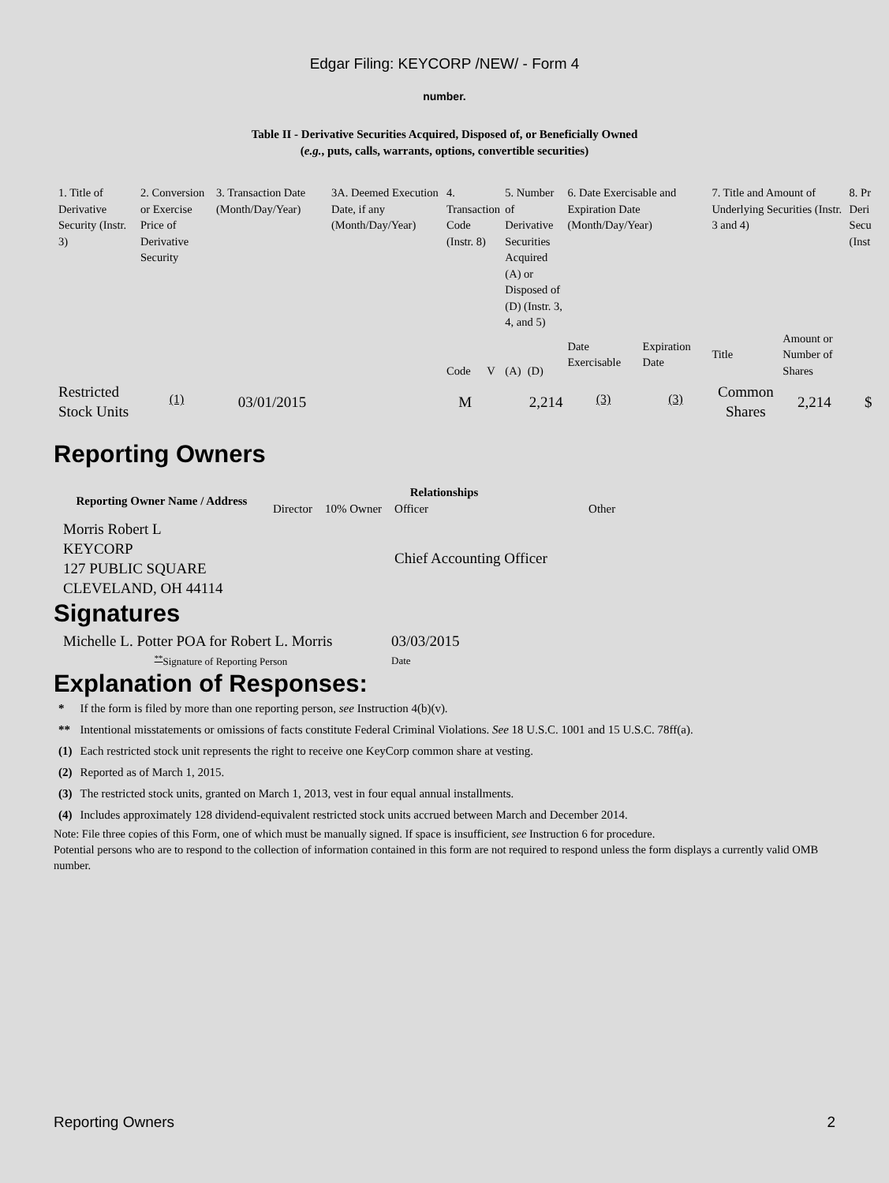Edgar Filing: KEYCORP /NEW/ - Form 4
number.
Table II - Derivative Securities Acquired, Disposed of, or Beneficially Owned
(e.g., puts, calls, warrants, options, convertible securities)
| 1. Title of Derivative Security (Instr. 3) | 2. Conversion or Exercise Price of Derivative Security | 3. Transaction Date (Month/Day/Year) | 3A. Deemed Execution Date, if any (Month/Day/Year) | 4. Transaction Code (Instr. 8) | | 5. Number of Derivative Securities Acquired (A) or Disposed of (D) (Instr. 3, 4, and 5) | | 6. Date Exercisable and Expiration Date (Month/Day/Year) | | 7. Title and Amount of Underlying Securities (Instr. 3 and 4) | | 8. Pr Deri Secu (Inst |
| --- | --- | --- | --- | --- | --- | --- | --- | --- | --- | --- | --- | --- |
| | | | | Code | V | (A) | (D) | Date Exercisable | Expiration Date | Title | Amount or Number of Shares | |
| Restricted Stock Units | <sup>(1)</sup> | 03/01/2015 | | M | | | 2,214 | <sup>(3)</sup> | <sup>(3)</sup> | Common Shares | 2,214 | $ |
Reporting Owners
| Reporting Owner Name / Address | Relationships | | | |
| --- | --- | --- | --- | --- |
| | Director | 10% Owner | Officer | Other |
| Morris Robert L KEYCORP 127 PUBLIC SQUARE CLEVELAND, OH 44114 | | | Chief Accounting Officer | |
Signatures
| Michelle L. Potter POA for Robert L. Morris | 03/03/2015 |
| <sup>**</sup> Signature of Reporting Person | Date |
Explanation of Responses:
| * | If the form is filed by more than one reporting person, see Instruction 4(b)(v). |
| ** | Intentional misstatements or omissions of facts constitute Federal Criminal Violations. See 18 U.S.C. 1001 and 15 U.S.C. 78ff(a). |
| (1) | Each restricted stock unit represents the right to receive one KeyCorp common share at vesting. |
| (2) | Reported as of March 1, 2015. |
| (3) | The restricted stock units, granted on March 1, 2013, vest in four equal annual installments. |
| (4) | Includes approximately 128 dividend-equivalent restricted stock units accrued between March and December 2014. |
Note: File three copies of this Form, one of which must be manually signed. If space is insufficient, see Instruction 6 for procedure.
Potential persons who are to respond to the collection of information contained in this form are not required to respond unless the form displays a currently valid OMB number.
Reporting Owners 2